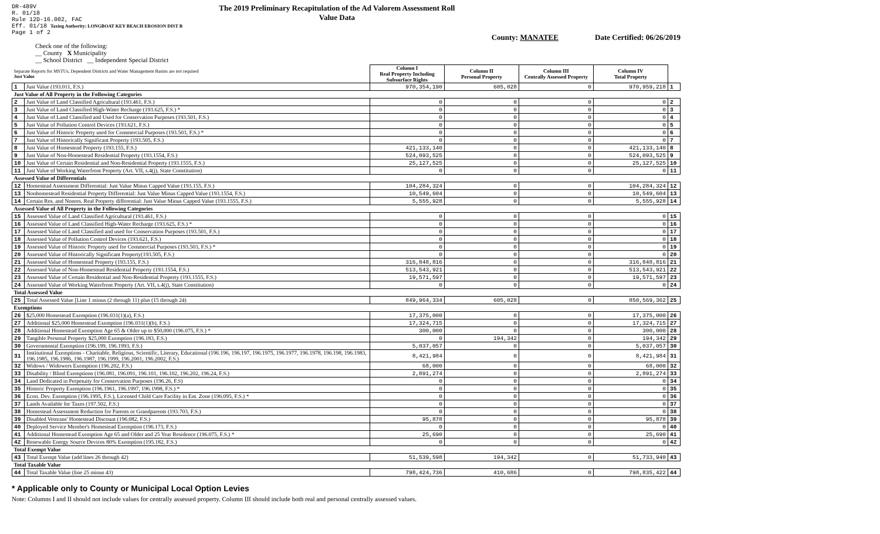DR-489V
R. 01/18
Rule 12D-16.002, FAC
Eff. 01/18 Taxing Authority: LONGBOAT KEY BEACH EROSION DIST B
Page 1 of 2
The 2019 Preliminary Recapitulation of the Ad Valorem Assessment Roll
Value Data
County: MANATEE Date Certified: 06/26/2019
Check one of the following:
__ County X Municipality
__ School District __ Independent Special District
| Separate Reports for MSTUs, Dependent Districts and Water Management Basins are not required Just Value | | Column I Real Property Including Subsurface Rights | Column II Personal Property | Column III Centrally Assessed Property | Column IV Total Property | |
| 1 | Just Value (193.011, F.S.) | 970,354,190 | 605,028 | 0 | 970,959,218 | 1 |
| Just Value of All Property in the Following Categories | | | | | | |
| 2 | Just Value of Land Classified Agricultural (193.461, F.S.) | 0 | 0 | 0 | 0 | 2 |
| 3 | Just Value of Land Classified High-Water Recharge (193.625, F.S.) * | 0 | 0 | 0 | 0 | 3 |
| 4 | Just Value of Land Classified and Used for Conservation Purposes (193.501, F.S.) | 0 | 0 | 0 | 0 | 4 |
| 5 | Just Value of Pollution Control Devices (193.621, F.S.) | 0 | 0 | 0 | 0 | 5 |
| 6 | Just Value of Historic Property used for Commercial Purposes (193.503, F.S.) * | 0 | 0 | 0 | 0 | 6 |
| 7 | Just Value of Historically Significant Property (193.505, F.S.) | 0 | 0 | 0 | 0 | 7 |
| 8 | Just Value of Homestead Property (193.155, F.S.) | 421,133,140 | 0 | 0 | 421,133,140 | 8 |
| 9 | Just Value of Non-Homestead Residential Property (193.1554, F.S.) | 524,093,525 | 0 | 0 | 524,093,525 | 9 |
| 10 | Just Value of Certain Residential and Non-Residential Property (193.1555, F.S.) | 25,127,525 | 0 | 0 | 25,127,525 | 10 |
| 11 | Just Value of Working Waterfront Property (Art. VII, s.4(j), State Constitution) | 0 | 0 | 0 | 0 | 11 |
| Assessed Value of Differentials | | | | | | |
| 12 | Homestead Assessment Differential: Just Value Minus Capped Value (193.155, F.S.) | 104,284,324 | 0 | 0 | 104,284,324 | 12 |
| 13 | Nonhomestead Residential Property Differential: Just Value Minus Capped Value (193.1554, F.S.) | 10,549,604 | 0 | 0 | 10,549,604 | 13 |
| 14 | Certain Res. and Nonres. Real Property differential: Just Value Minus Capped Value (193.1555, F.S.) | 5,555,928 | 0 | 0 | 5,555,928 | 14 |
| Assessed Value of All Property in the Following Categories | | | | | | |
| 15 | Assessed Value of Land Classified Agricultural (193.461, F.S.) | 0 | 0 | 0 | 0 | 15 |
| 16 | Assessed Value of Land Classified High-Water Recharge (193.625, F.S.) * | 0 | 0 | 0 | 0 | 16 |
| 17 | Assessed Value of Land Classified and used for Conservation Purposes (193.501, F.S.) | 0 | 0 | 0 | 0 | 17 |
| 18 | Assessed Value of Pollution Control Devices (193.621, F.S.) | 0 | 0 | 0 | 0 | 18 |
| 19 | Assessed Value of Historic Property used for Commercial Purposes (193.503, F.S.) * | 0 | 0 | 0 | 0 | 19 |
| 20 | Assessed Value of Historically Significant Property(193.505, F.S.) | 0 | 0 | 0 | 0 | 20 |
| 21 | Assessed Value of Homestead Property (193.155, F.S.) | 316,848,816 | 0 | 0 | 316,848,816 | 21 |
| 22 | Assessed Value of Non-Homestead Residential Property (193.1554, F.S.) | 513,543,921 | 0 | 0 | 513,543,921 | 22 |
| 23 | Assessed Value of Certain Residential and Non-Residential Property (193.1555, F.S.) | 19,571,597 | 0 | 0 | 19,571,597 | 23 |
| 24 | Assessed Value of Working Waterfront Property (Art. VII, s.4(j), State Constitution) | 0 | 0 | 0 | 0 | 24 |
| Total Assessed Value | | | | | | |
| 25 | Total Assessed Value [Line 1 minus (2 through 11) plus (15 through 24) | 849,964,334 | 605,028 | 0 | 850,569,362 | 25 |
| Exemptions | | | | | | |
| 26 | $25,000 Homestead Exemption (196.031(1)(a), F.S.) | 17,375,000 | 0 | 0 | 17,375,000 | 26 |
| 27 | Additional $25,000 Homestead Exemption (196.031(1)(b), F.S.) | 17,324,715 | 0 | 0 | 17,324,715 | 27 |
| 28 | Additional Homestead Exemption Age 65 & Older up to $50,000 (196.075, F.S.) * | 300,000 | 0 | 0 | 300,000 | 28 |
| 29 | Tangible Personal Property $25,000 Exemption (196.183, F.S.) | 0 | 194,342 | 0 | 194,342 | 29 |
| 30 | Governmental Exemption (196.199, 196.1993, F.S.) | 5,037,057 | 0 | 0 | 5,037,057 | 30 |
| 31 | Institutional Exemptions - Charitable, Religious, Scientific, Literary, Educational (196.196, 196.197, 196.1975, 196.1977, 196.1978, 196.198, 196.1983, 196.1985, 196.1986, 196.1987, 196.1999, 196.2001, 196.2002, F.S.) | 8,421,984 | 0 | 0 | 8,421,984 | 31 |
| 32 | Widows / Widowers Exemption (196.202, F.S.) | 68,000 | 0 | 0 | 68,000 | 32 |
| 33 | Disability / Blind Exemptions (196.081, 196.091, 196.101, 196.102, 196.202, 196.24, F.S.) | 2,891,274 | 0 | 0 | 2,891,274 | 33 |
| 34 | Land Dedicated in Perpetuity for Conservation Purposes (196.26, F.S) | 0 | 0 | 0 | 0 | 34 |
| 35 | Historic Property Exemption (196.1961, 196.1997, 196.1998, F.S.) * | 0 | 0 | 0 | 0 | 35 |
| 36 | Econ. Dev. Exemption (196.1995, F.S.), Licensed Child Care Facility in Ent. Zone (196.095, F.S.) * | 0 | 0 | 0 | 0 | 36 |
| 37 | Lands Available for Taxes (197.502, F.S.) | 0 | 0 | 0 | 0 | 37 |
| 38 | Homestead Assessment Reduction for Parents or Grandparents (193.703, F.S.) | 0 | 0 | 0 | 0 | 38 |
| 39 | Disabled Veterans' Homestead Discount (196.082, F.S.) | 95,878 | 0 | 0 | 95,878 | 39 |
| 40 | Deployed Service Member's Homestead Exemption (196.173, F.S.) | 0 | 0 | 0 | 0 | 40 |
| 41 | Additional Homestead Exemption Age 65 and Older and 25 Year Residence (196.075, F.S.) * | 25,690 | 0 | 0 | 25,690 | 41 |
| 42 | Renewable Energy Source Devices 80% Exemption (195.182, F.S.) | 0 | 0 | 0 | 0 | 42 |
| Total Exempt Value | | | | | | |
| 43 | Total Exempt Value (add lines 26 through 42) | 51,539,598 | 194,342 | 0 | 51,733,940 | 43 |
| Total Taxable Value | | | | | | |
| 44 | Total Taxable Value (line 25 minus 43) | 798,424,736 | 410,686 | 0 | 798,835,422 | 44 |
* Applicable only to County or Municipal Local Option Levies
Note: Columns I and II should not include values for centrally assessed property. Column III should include both real and personal centrally assessed values.